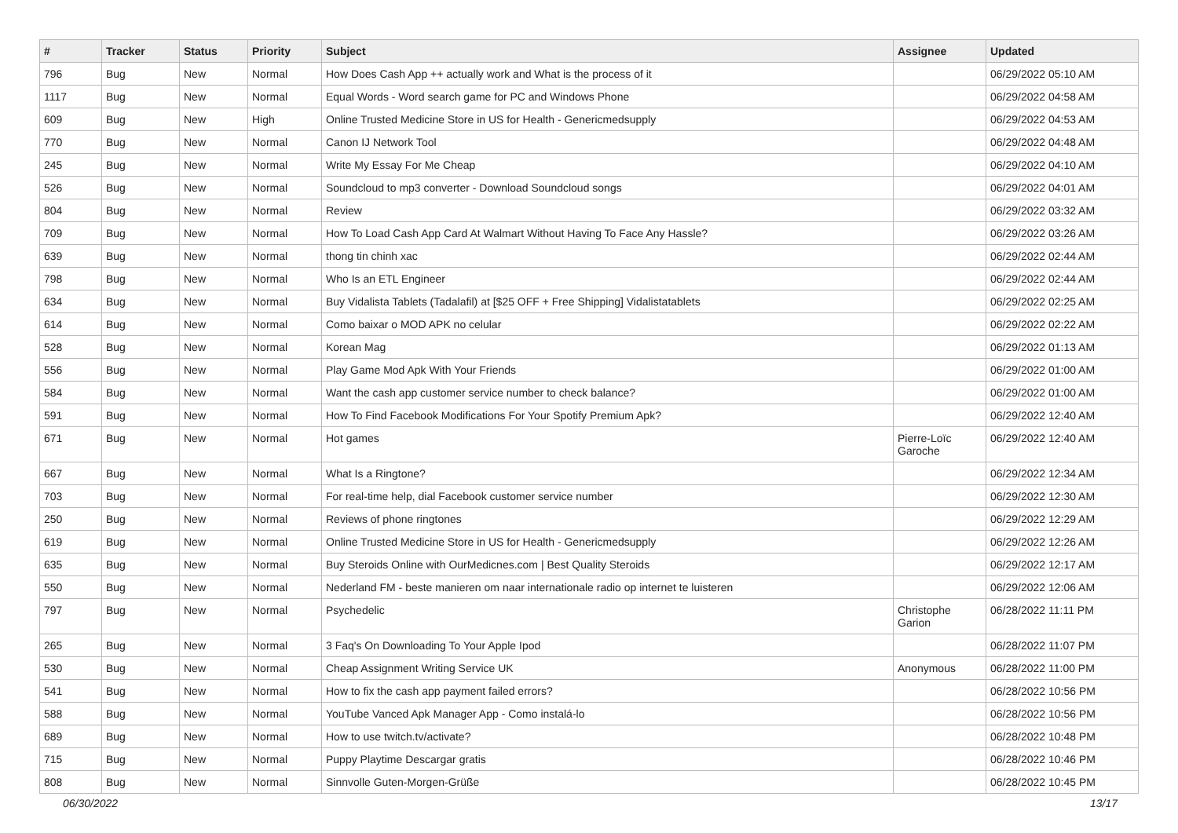| # | Tracker | Status | Priority | Subject | Assignee | Updated |
| --- | --- | --- | --- | --- | --- | --- |
| 796 | Bug | New | Normal | How Does Cash App ++ actually work and What is the process of it | | 06/29/2022 05:10 AM |
| 1117 | Bug | New | Normal | Equal Words - Word search game for PC and Windows Phone | | 06/29/2022 04:58 AM |
| 609 | Bug | New | High | Online Trusted Medicine Store in US for Health - Genericmedsupply | | 06/29/2022 04:53 AM |
| 770 | Bug | New | Normal | Canon IJ Network Tool | | 06/29/2022 04:48 AM |
| 245 | Bug | New | Normal | Write My Essay For Me Cheap | | 06/29/2022 04:10 AM |
| 526 | Bug | New | Normal | Soundcloud to mp3 converter - Download Soundcloud songs | | 06/29/2022 04:01 AM |
| 804 | Bug | New | Normal | Review | | 06/29/2022 03:32 AM |
| 709 | Bug | New | Normal | How To Load Cash App Card At Walmart Without Having To Face Any Hassle? | | 06/29/2022 03:26 AM |
| 639 | Bug | New | Normal | thong tin chinh xac | | 06/29/2022 02:44 AM |
| 798 | Bug | New | Normal | Who Is an ETL Engineer | | 06/29/2022 02:44 AM |
| 634 | Bug | New | Normal | Buy Vidalista Tablets (Tadalafil) at [$25 OFF + Free Shipping] Vidalistatablets | | 06/29/2022 02:25 AM |
| 614 | Bug | New | Normal | Como baixar o MOD APK no celular | | 06/29/2022 02:22 AM |
| 528 | Bug | New | Normal | Korean Mag | | 06/29/2022 01:13 AM |
| 556 | Bug | New | Normal | Play Game Mod Apk With Your Friends | | 06/29/2022 01:00 AM |
| 584 | Bug | New | Normal | Want the cash app customer service number to check balance? | | 06/29/2022 01:00 AM |
| 591 | Bug | New | Normal | How To Find Facebook Modifications For Your Spotify Premium Apk? | | 06/29/2022 12:40 AM |
| 671 | Bug | New | Normal | Hot games | Pierre-Loïc Garoche | 06/29/2022 12:40 AM |
| 667 | Bug | New | Normal | What Is a Ringtone? | | 06/29/2022 12:34 AM |
| 703 | Bug | New | Normal | For real-time help, dial Facebook customer service number | | 06/29/2022 12:30 AM |
| 250 | Bug | New | Normal | Reviews of phone ringtones | | 06/29/2022 12:29 AM |
| 619 | Bug | New | Normal | Online Trusted Medicine Store in US for Health - Genericmedsupply | | 06/29/2022 12:26 AM |
| 635 | Bug | New | Normal | Buy Steroids Online with OurMedicnes.com / Best Quality Steroids | | 06/29/2022 12:17 AM |
| 550 | Bug | New | Normal | Nederland FM - beste manieren om naar internationale radio op internet te luisteren | | 06/29/2022 12:06 AM |
| 797 | Bug | New | Normal | Psychedelic | Christophe Garion | 06/28/2022 11:11 PM |
| 265 | Bug | New | Normal | 3 Faq's On Downloading To Your Apple Ipod | | 06/28/2022 11:07 PM |
| 530 | Bug | New | Normal | Cheap Assignment Writing Service UK | Anonymous | 06/28/2022 11:00 PM |
| 541 | Bug | New | Normal | How to fix the cash app payment failed errors? | | 06/28/2022 10:56 PM |
| 588 | Bug | New | Normal | YouTube Vanced Apk Manager App - Como instalá-lo | | 06/28/2022 10:56 PM |
| 689 | Bug | New | Normal | How to use twitch.tv/activate? | | 06/28/2022 10:48 PM |
| 715 | Bug | New | Normal | Puppy Playtime Descargar gratis | | 06/28/2022 10:46 PM |
| 808 | Bug | New | Normal | Sinnvolle Guten-Morgen-Grüße | | 06/28/2022 10:45 PM |
06/30/2022 13/17